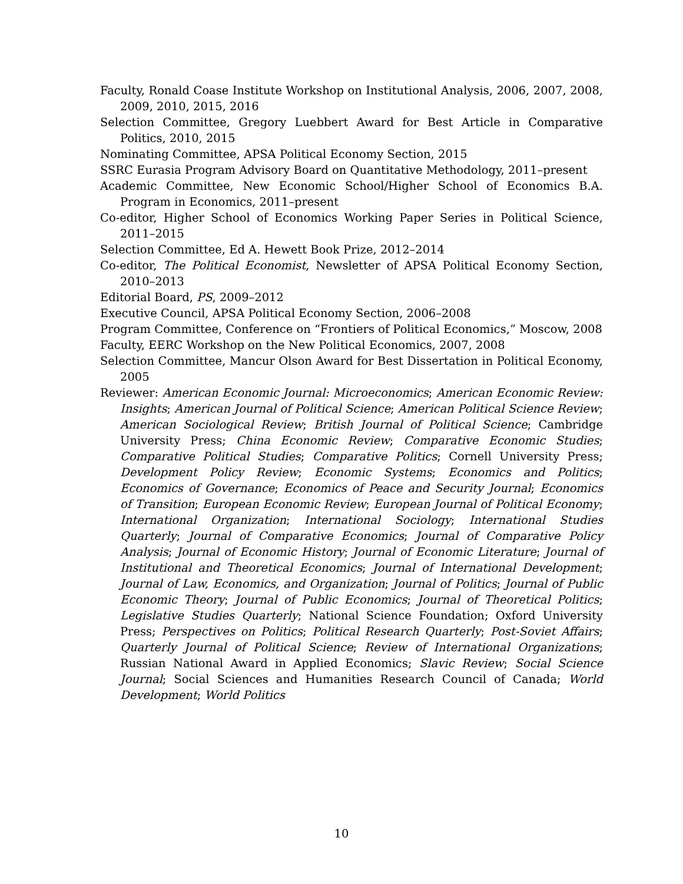Faculty, Ronald Coase Institute Workshop on Institutional Analysis, 2006, 2007, 2008, 2009, 2010, 2015, 2016
Selection Committee, Gregory Luebbert Award for Best Article in Comparative Politics, 2010, 2015
Nominating Committee, APSA Political Economy Section, 2015
SSRC Eurasia Program Advisory Board on Quantitative Methodology, 2011–present
Academic Committee, New Economic School/Higher School of Economics B.A. Program in Economics, 2011–present
Co-editor, Higher School of Economics Working Paper Series in Political Science, 2011–2015
Selection Committee, Ed A. Hewett Book Prize, 2012–2014
Co-editor, The Political Economist, Newsletter of APSA Political Economy Section, 2010–2013
Editorial Board, PS, 2009–2012
Executive Council, APSA Political Economy Section, 2006–2008
Program Committee, Conference on “Frontiers of Political Economics,” Moscow, 2008
Faculty, EERC Workshop on the New Political Economics, 2007, 2008
Selection Committee, Mancur Olson Award for Best Dissertation in Political Economy, 2005
Reviewer: American Economic Journal: Microeconomics; American Economic Review: Insights; American Journal of Political Science; American Political Science Review; American Sociological Review; British Journal of Political Science; Cambridge University Press; China Economic Review; Comparative Economic Studies; Comparative Political Studies; Comparative Politics; Cornell University Press; Development Policy Review; Economic Systems; Economics and Politics; Economics of Governance; Economics of Peace and Security Journal; Economics of Transition; European Economic Review; European Journal of Political Economy; International Organization; International Sociology; International Studies Quarterly; Journal of Comparative Economics; Journal of Comparative Policy Analysis; Journal of Economic History; Journal of Economic Literature; Journal of Institutional and Theoretical Economics; Journal of International Development; Journal of Law, Economics, and Organization; Journal of Politics; Journal of Public Economic Theory; Journal of Public Economics; Journal of Theoretical Politics; Legislative Studies Quarterly; National Science Foundation; Oxford University Press; Perspectives on Politics; Political Research Quarterly; Post-Soviet Affairs; Quarterly Journal of Political Science; Review of International Organizations; Russian National Award in Applied Economics; Slavic Review; Social Science Journal; Social Sciences and Humanities Research Council of Canada; World Development; World Politics
10